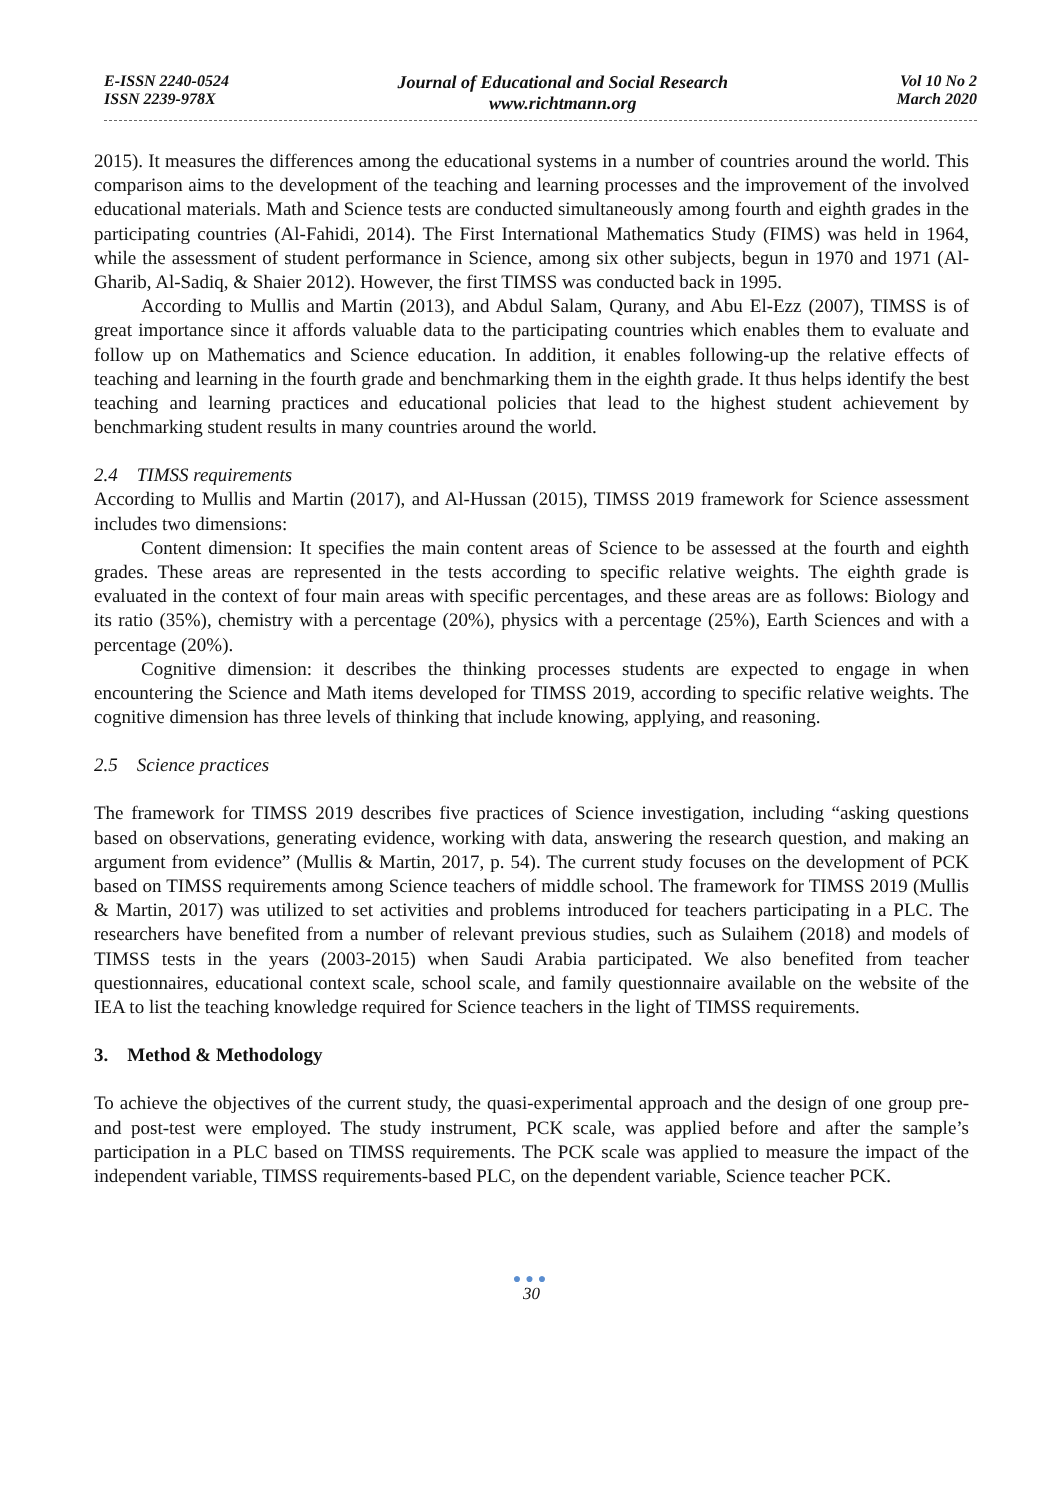E-ISSN 2240-0524
ISSN 2239-978X
Journal of Educational and Social Research
www.richtmann.org
Vol 10 No 2
March 2020
2015). It measures the differences among the educational systems in a number of countries around the world. This comparison aims to the development of the teaching and learning processes and the improvement of the involved educational materials. Math and Science tests are conducted simultaneously among fourth and eighth grades in the participating countries (Al-Fahidi, 2014). The First International Mathematics Study (FIMS) was held in 1964, while the assessment of student performance in Science, among six other subjects, begun in 1970 and 1971 (Al-Gharib, Al-Sadiq, & Shaier 2012). However, the first TIMSS was conducted back in 1995.
According to Mullis and Martin (2013), and Abdul Salam, Qurany, and Abu El-Ezz (2007), TIMSS is of great importance since it affords valuable data to the participating countries which enables them to evaluate and follow up on Mathematics and Science education. In addition, it enables following-up the relative effects of teaching and learning in the fourth grade and benchmarking them in the eighth grade. It thus helps identify the best teaching and learning practices and educational policies that lead to the highest student achievement by benchmarking student results in many countries around the world.
2.4 TIMSS requirements
According to Mullis and Martin (2017), and Al-Hussan (2015), TIMSS 2019 framework for Science assessment includes two dimensions:
Content dimension: It specifies the main content areas of Science to be assessed at the fourth and eighth grades. These areas are represented in the tests according to specific relative weights. The eighth grade is evaluated in the context of four main areas with specific percentages, and these areas are as follows: Biology and its ratio (35%), chemistry with a percentage (20%), physics with a percentage (25%), Earth Sciences and with a percentage (20%).
Cognitive dimension: it describes the thinking processes students are expected to engage in when encountering the Science and Math items developed for TIMSS 2019, according to specific relative weights. The cognitive dimension has three levels of thinking that include knowing, applying, and reasoning.
2.5 Science practices
The framework for TIMSS 2019 describes five practices of Science investigation, including “asking questions based on observations, generating evidence, working with data, answering the research question, and making an argument from evidence” (Mullis & Martin, 2017, p. 54). The current study focuses on the development of PCK based on TIMSS requirements among Science teachers of middle school. The framework for TIMSS 2019 (Mullis & Martin, 2017) was utilized to set activities and problems introduced for teachers participating in a PLC. The researchers have benefited from a number of relevant previous studies, such as Sulaihem (2018) and models of TIMSS tests in the years (2003-2015) when Saudi Arabia participated. We also benefited from teacher questionnaires, educational context scale, school scale, and family questionnaire available on the website of the IEA to list the teaching knowledge required for Science teachers in the light of TIMSS requirements.
3. Method & Methodology
To achieve the objectives of the current study, the quasi-experimental approach and the design of one group pre- and post-test were employed. The study instrument, PCK scale, was applied before and after the sample’s participation in a PLC based on TIMSS requirements. The PCK scale was applied to measure the impact of the independent variable, TIMSS requirements-based PLC, on the dependent variable, Science teacher PCK.
●●●
30